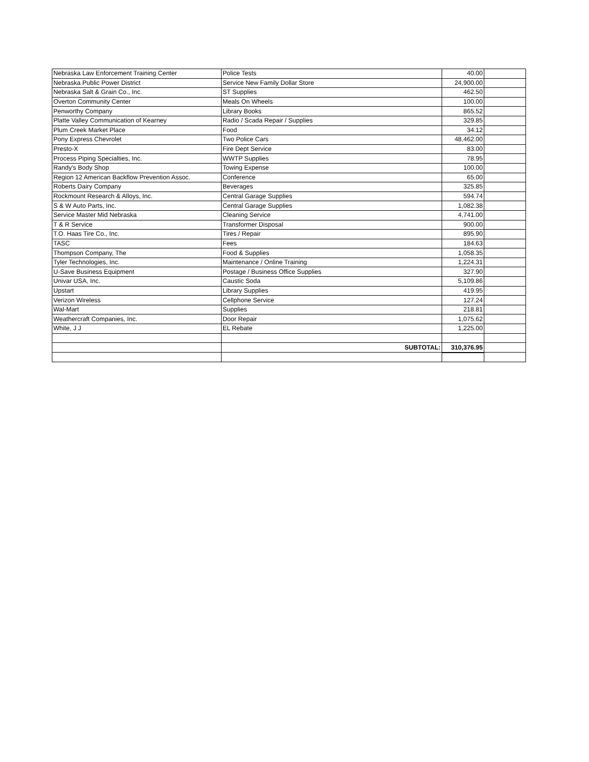| Nebraska Law Enforcement Training Center | Police Tests | 40.00 | |
| Nebraska Public Power District | Service New Family Dollar Store | 24,900.00 | |
| Nebraska Salt & Grain Co., Inc. | ST Supplies | 462.50 | |
| Overton Community Center | Meals On Wheels | 100.00 | |
| Penworthy Company | Library Books | 865.52 | |
| Platte Valley Communication of Kearney | Radio / Scada Repair / Supplies | 329.85 | |
| Plum Creek Market Place | Food | 34.12 | |
| Pony Express Chevrolet | Two Police Cars | 48,462.00 | |
| Presto-X | Fire Dept Service | 83.00 | |
| Process Piping Specialties, Inc. | WWTP Supplies | 78.95 | |
| Randy's Body Shop | Towing Expense | 100.00 | |
| Region 12 American Backflow Prevention Assoc. | Conference | 65.00 | |
| Roberts Dairy Company | Beverages | 325.85 | |
| Rockmount Research & Alloys, Inc. | Central Garage Supplies | 594.74 | |
| S & W Auto Parts, Inc. | Central Garage Supplies | 1,082.38 | |
| Service Master Mid Nebraska | Cleaning Service | 4,741.00 | |
| T & R Service | Transformer Disposal | 900.00 | |
| T.O. Haas Tire Co., Inc. | Tires / Repair | 895.90 | |
| TASC | Fees | 184.63 | |
| Thompson Company, The | Food & Supplies | 1,058.35 | |
| Tyler Technologies, Inc. | Maintenance / Online Training | 1,224.31 | |
| U-Save Business Equipment | Postage / Business Office Supplies | 327.90 | |
| Univar USA, Inc. | Caustic Soda | 5,109.86 | |
| Upstart | Library Supplies | 419.95 | |
| Verizon Wireless | Cellphone Service | 127.24 | |
| Wal-Mart | Supplies | 218.81 | |
| Weathercraft Companies, Inc. | Door Repair | 1,075.62 | |
| White, J J | EL Rebate | 1,225.00 | |
| | SUBTOTAL: | 310,376.95 | |